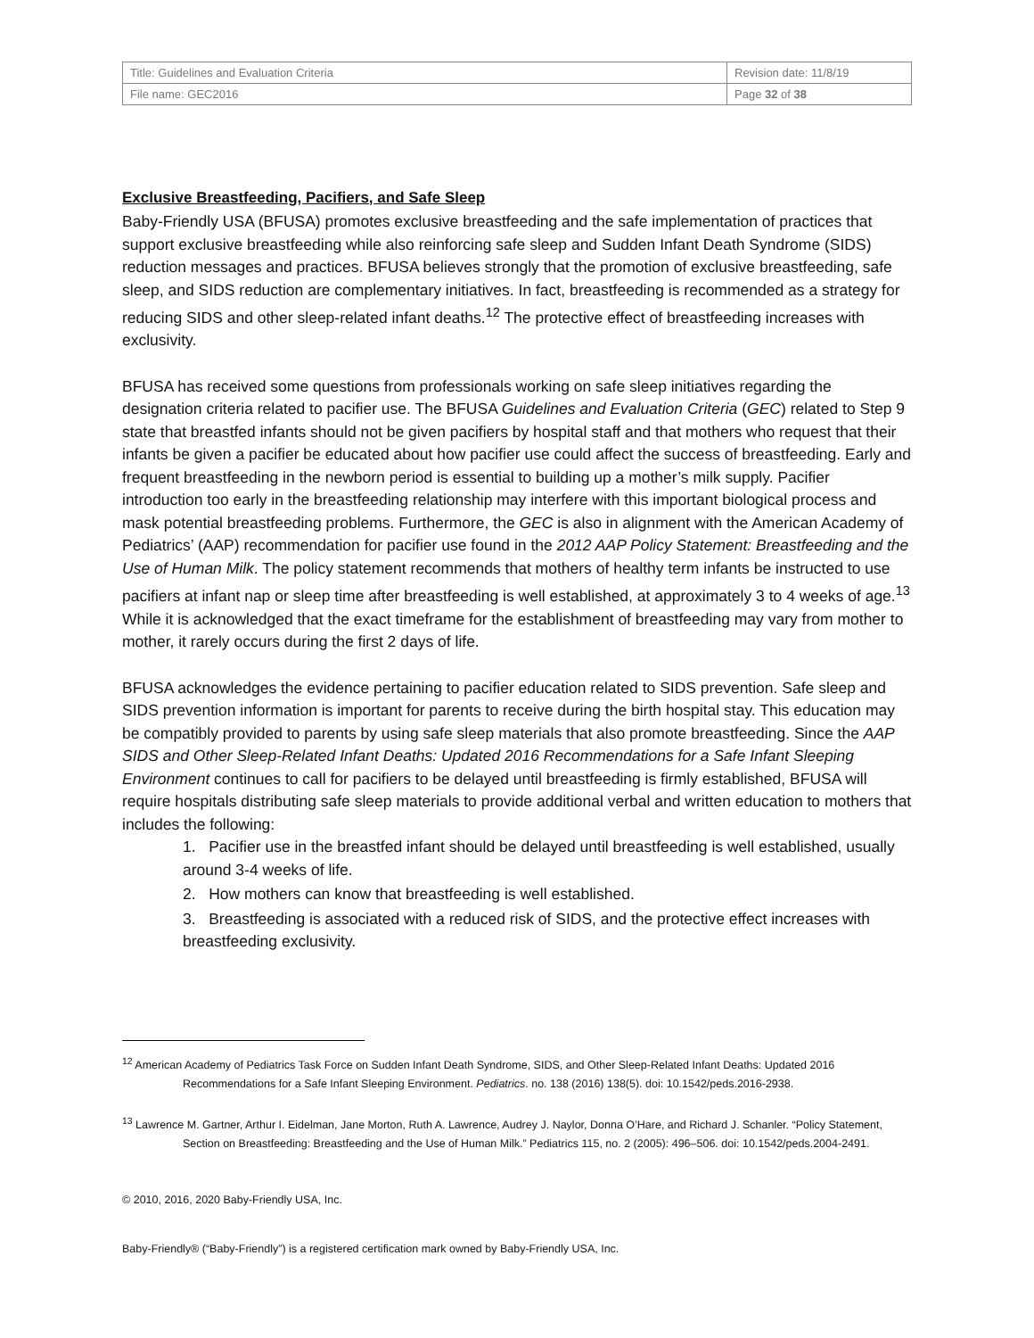| Title: Guidelines and Evaluation Criteria | Revision date: 11/8/19 |
| File name: GEC2016 | Page 32 of 38 |
Exclusive Breastfeeding, Pacifiers, and Safe Sleep
Baby-Friendly USA (BFUSA) promotes exclusive breastfeeding and the safe implementation of practices that support exclusive breastfeeding while also reinforcing safe sleep and Sudden Infant Death Syndrome (SIDS) reduction messages and practices. BFUSA believes strongly that the promotion of exclusive breastfeeding, safe sleep, and SIDS reduction are complementary initiatives. In fact, breastfeeding is recommended as a strategy for reducing SIDS and other sleep-related infant deaths.<sup>12</sup> The protective effect of breastfeeding increases with exclusivity.
BFUSA has received some questions from professionals working on safe sleep initiatives regarding the designation criteria related to pacifier use. The BFUSA Guidelines and Evaluation Criteria (GEC) related to Step 9 state that breastfed infants should not be given pacifiers by hospital staff and that mothers who request that their infants be given a pacifier be educated about how pacifier use could affect the success of breastfeeding. Early and frequent breastfeeding in the newborn period is essential to building up a mother’s milk supply. Pacifier introduction too early in the breastfeeding relationship may interfere with this important biological process and mask potential breastfeeding problems. Furthermore, the GEC is also in alignment with the American Academy of Pediatrics’ (AAP) recommendation for pacifier use found in the 2012 AAP Policy Statement: Breastfeeding and the Use of Human Milk. The policy statement recommends that mothers of healthy term infants be instructed to use pacifiers at infant nap or sleep time after breastfeeding is well established, at approximately 3 to 4 weeks of age.<sup>13</sup> While it is acknowledged that the exact timeframe for the establishment of breastfeeding may vary from mother to mother, it rarely occurs during the first 2 days of life.
BFUSA acknowledges the evidence pertaining to pacifier education related to SIDS prevention. Safe sleep and SIDS prevention information is important for parents to receive during the birth hospital stay. This education may be compatibly provided to parents by using safe sleep materials that also promote breastfeeding. Since the AAP SIDS and Other Sleep-Related Infant Deaths: Updated 2016 Recommendations for a Safe Infant Sleeping Environment continues to call for pacifiers to be delayed until breastfeeding is firmly established, BFUSA will require hospitals distributing safe sleep materials to provide additional verbal and written education to mothers that includes the following:
1. Pacifier use in the breastfed infant should be delayed until breastfeeding is well established, usually around 3-4 weeks of life.
2. How mothers can know that breastfeeding is well established.
3. Breastfeeding is associated with a reduced risk of SIDS, and the protective effect increases with breastfeeding exclusivity.
<sup>12</sup> American Academy of Pediatrics Task Force on Sudden Infant Death Syndrome, SIDS, and Other Sleep-Related Infant Deaths: Updated 2016 Recommendations for a Safe Infant Sleeping Environment. Pediatrics. no. 138 (2016) 138(5). doi: 10.1542/peds.2016-2938.
<sup>13</sup> Lawrence M. Gartner, Arthur I. Eidelman, Jane Morton, Ruth A. Lawrence, Audrey J. Naylor, Donna O’Hare, and Richard J. Schanler. “Policy Statement, Section on Breastfeeding: Breastfeeding and the Use of Human Milk.” Pediatrics 115, no. 2 (2005): 496–506. doi: 10.1542/peds.2004-2491.
© 2010, 2016, 2020 Baby-Friendly USA, Inc.
Baby-Friendly® (“Baby-Friendly”) is a registered certification mark owned by Baby-Friendly USA, Inc.